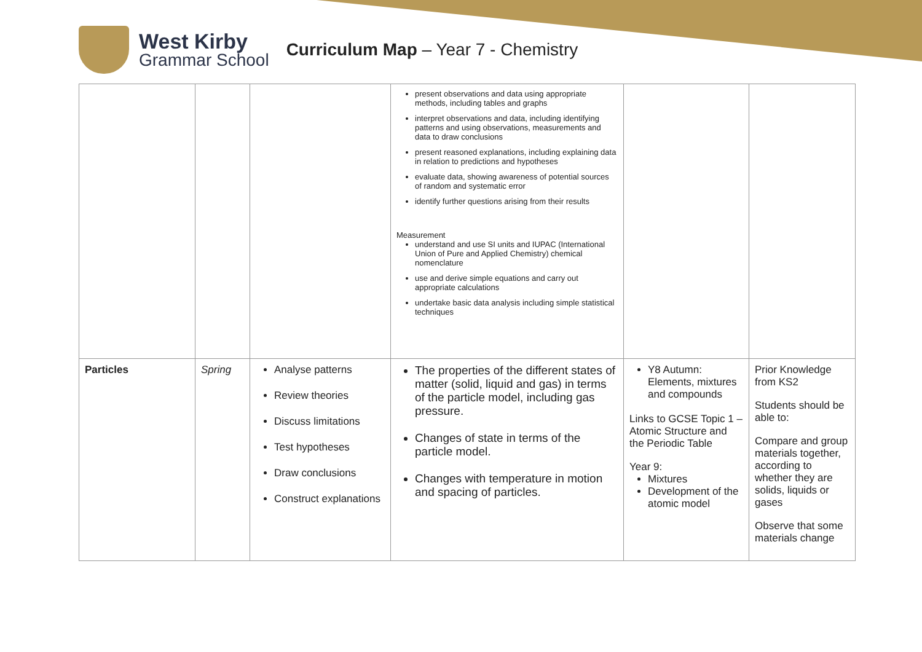West Kirby
Grammar School
Curriculum Map – Year 7 - Chemistry
| | | | present observations and data using appropriate methods, including tables and graphs interpret observations and data, including identifying patterns and using observations, measurements and data to draw conclusions present reasoned explanations, including explaining data in relation to predictions and hypotheses evaluate data, showing awareness of potential sources of random and systematic error identify further questions arising from their results Measurement understand and use SI units and IUPAC (International Union of Pure and Applied Chemistry) chemical nomenclature use and derive simple equations and carry out appropriate calculations undertake basic data analysis including simple statistical techniques | | |
| Particles | Spring | Analyse patterns Review theories Discuss limitations Test hypotheses Draw conclusions Construct explanations | The properties of the different states of matter (solid, liquid and gas) in terms of the particle model, including gas pressure. Changes of state in terms of the particle model. Changes with temperature in motion and spacing of particles. | Y8 Autumn: Elements, mixtures and compounds Links to GCSE Topic 1 – Atomic Structure and the Periodic Table Year 9: Mixtures Development of the atomic model | Prior Knowledge from KS2 Students should be able to: Compare and group materials together, according to whether they are solids, liquids or gases Observe that some materials change |